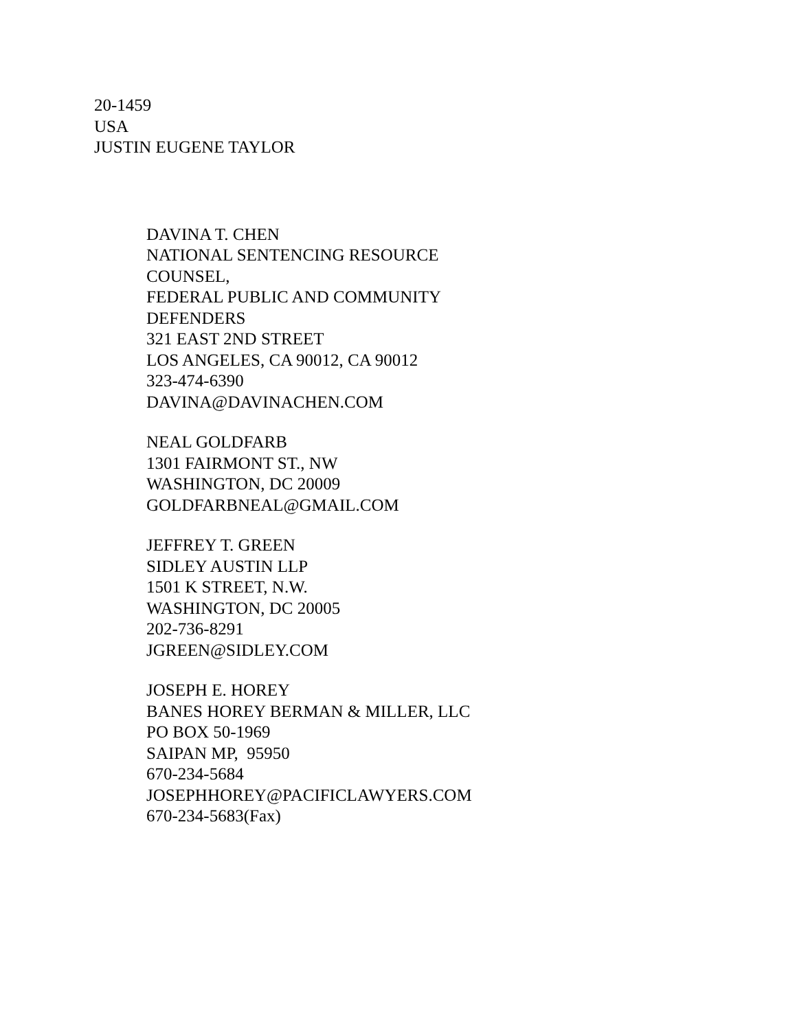20-1459
USA
JUSTIN EUGENE TAYLOR
DAVINA T. CHEN
NATIONAL SENTENCING RESOURCE
COUNSEL,
FEDERAL PUBLIC AND COMMUNITY
DEFENDERS
321 EAST 2ND STREET
LOS ANGELES, CA 90012, CA 90012
323-474-6390
DAVINA@DAVINACHEN.COM
NEAL GOLDFARB
1301 FAIRMONT ST., NW
WASHINGTON, DC 20009
GOLDFARBNEAL@GMAIL.COM
JEFFREY T. GREEN
SIDLEY AUSTIN LLP
1501 K STREET, N.W.
WASHINGTON, DC 20005
202-736-8291
JGREEN@SIDLEY.COM
JOSEPH E. HOREY
BANES HOREY BERMAN & MILLER, LLC
PO BOX 50-1969
SAIPAN MP, 95950
670-234-5684
JOSEPHHOREY@PACIFICLAWYERS.COM
670-234-5683(Fax)